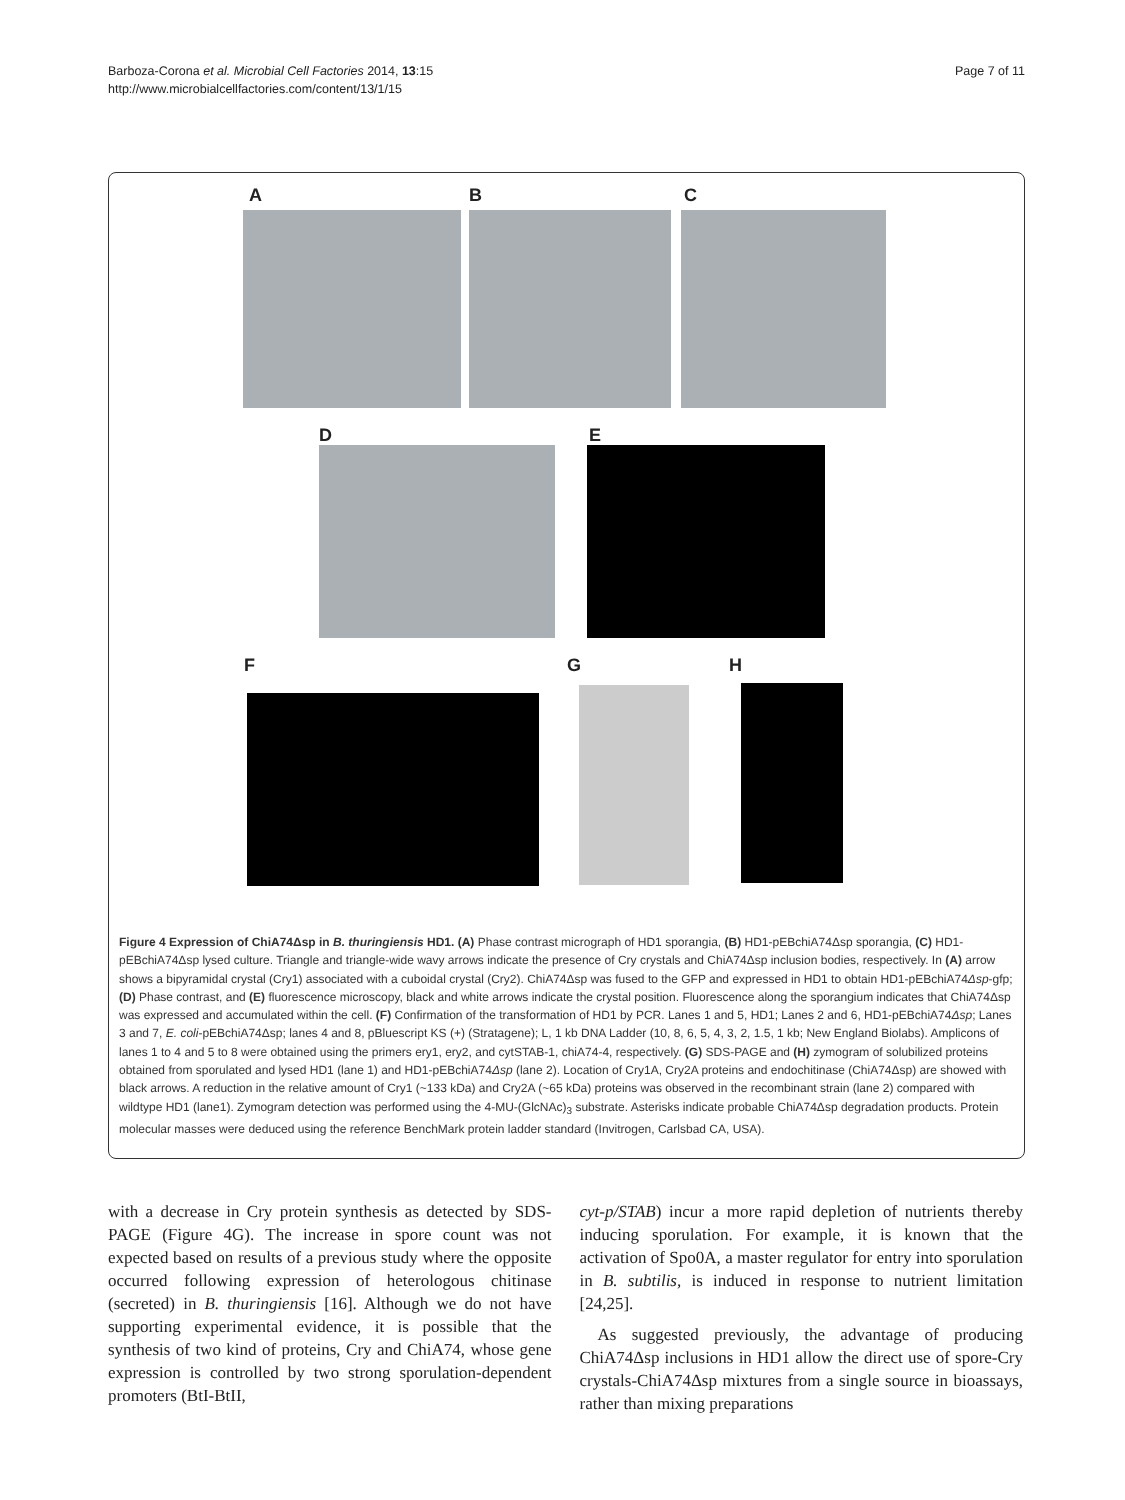Barboza-Corona et al. Microbial Cell Factories 2014, 13:15
http://www.microbialcellfactories.com/content/13/1/15
Page 7 of 11
A B C
D E
F G H
Figure 4 Expression of ChiA74Δsp in B. thuringiensis HD1. (A) Phase contrast micrograph of HD1 sporangia, (B) HD1-pEBchiA74Δsp sporangia, (C) HD1-pEBchiA74Δsp lysed culture. Triangle and triangle-wide wavy arrows indicate the presence of Cry crystals and ChiA74Δsp inclusion bodies, respectively. In (A) arrow shows a bipyramidal crystal (Cry1) associated with a cuboidal crystal (Cry2). ChiA74Δsp was fused to the GFP and expressed in HD1 to obtain HD1-pEBchiA74Δsp-gfp; (D) Phase contrast, and (E) fluorescence microscopy, black and white arrows indicate the crystal position. Fluorescence along the sporangium indicates that ChiA74Δsp was expressed and accumulated within the cell. (F) Confirmation of the transformation of HD1 by PCR. Lanes 1 and 5, HD1; Lanes 2 and 6, HD1-pEBchiA74Δsp; Lanes 3 and 7, E. coli-pEBchiA74Δsp; lanes 4 and 8, pBluescript KS (+) (Stratagene); L, 1 kb DNA Ladder (10, 8, 6, 5, 4, 3, 2, 1.5, 1 kb; New England Biolabs). Amplicons of lanes 1 to 4 and 5 to 8 were obtained using the primers ery1, ery2, and cytSTAB-1, chiA74-4, respectively. (G) SDS-PAGE and (H) zymogram of solubilized proteins obtained from sporulated and lysed HD1 (lane 1) and HD1-pEBchiA74Δsp (lane 2). Location of Cry1A, Cry2A proteins and endochitinase (ChiA74Δsp) are showed with black arrows. A reduction in the relative amount of Cry1 (~133 kDa) and Cry2A (~65 kDa) proteins was observed in the recombinant strain (lane 2) compared with wildtype HD1 (lane1). Zymogram detection was performed using the 4-MU-(GlcNAc)<sub>3</sub> substrate. Asterisks indicate probable ChiA74Δsp degradation products. Protein molecular masses were deduced using the reference BenchMark protein ladder standard (Invitrogen, Carlsbad CA, USA).
with a decrease in Cry protein synthesis as detected by SDS-PAGE (Figure 4G). The increase in spore count was not expected based on results of a previous study where the opposite occurred following expression of heterologous chitinase (secreted) in B. thuringiensis [16]. Although we do not have supporting experimental evidence, it is possible that the synthesis of two kind of proteins, Cry and ChiA74, whose gene expression is controlled by two strong sporulation-dependent promoters (BtI-BtII,
cyt-p/STAB) incur a more rapid depletion of nutrients thereby inducing sporulation. For example, it is known that the activation of Spo0A, a master regulator for entry into sporulation in B. subtilis, is induced in response to nutrient limitation [24,25].
As suggested previously, the advantage of producing ChiA74Δsp inclusions in HD1 allow the direct use of spore-Cry crystals-ChiA74Δsp mixtures from a single source in bioassays, rather than mixing preparations